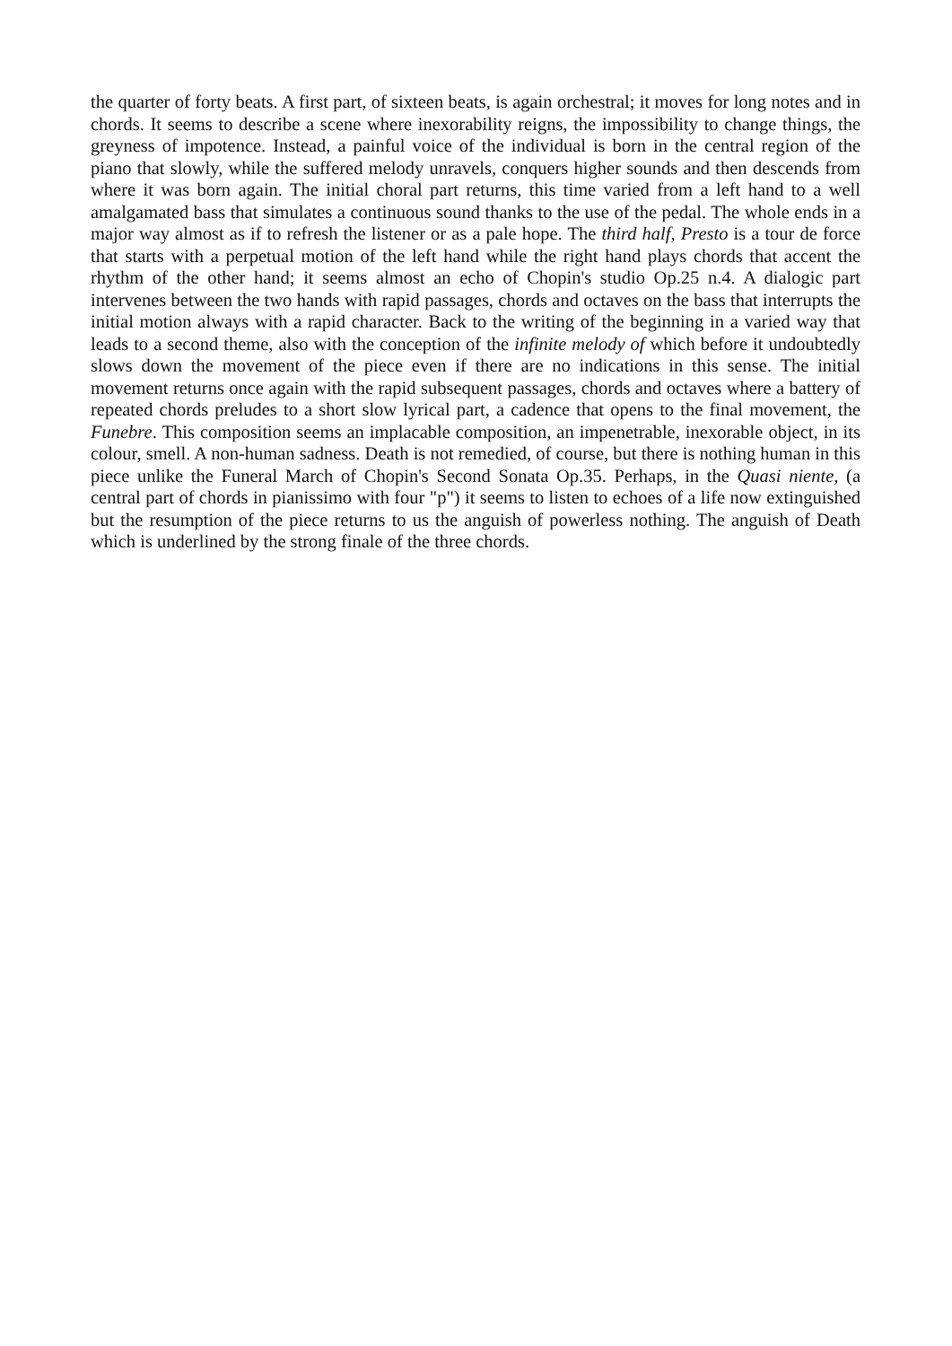the quarter of forty beats. A first part, of sixteen beats, is again orchestral; it moves for long notes and in chords. It seems to describe a scene where inexorability reigns, the impossibility to change things, the greyness of impotence. Instead, a painful voice of the individual is born in the central region of the piano that slowly, while the suffered melody unravels, conquers higher sounds and then descends from where it was born again. The initial choral part returns, this time varied from a left hand to a well amalgamated bass that simulates a continuous sound thanks to the use of the pedal. The whole ends in a major way almost as if to refresh the listener or as a pale hope. The third half, Presto is a tour de force that starts with a perpetual motion of the left hand while the right hand plays chords that accent the rhythm of the other hand; it seems almost an echo of Chopin's studio Op.25 n.4. A dialogic part intervenes between the two hands with rapid passages, chords and octaves on the bass that interrupts the initial motion always with a rapid character. Back to the writing of the beginning in a varied way that leads to a second theme, also with the conception of the infinite melody of which before it undoubtedly slows down the movement of the piece even if there are no indications in this sense. The initial movement returns once again with the rapid subsequent passages, chords and octaves where a battery of repeated chords preludes to a short slow lyrical part, a cadence that opens to the final movement, the Funebre. This composition seems an implacable composition, an impenetrable, inexorable object, in its colour, smell. A non-human sadness. Death is not remedied, of course, but there is nothing human in this piece unlike the Funeral March of Chopin's Second Sonata Op.35. Perhaps, in the Quasi niente, (a central part of chords in pianissimo with four "p") it seems to listen to echoes of a life now extinguished but the resumption of the piece returns to us the anguish of powerless nothing. The anguish of Death which is underlined by the strong finale of the three chords.